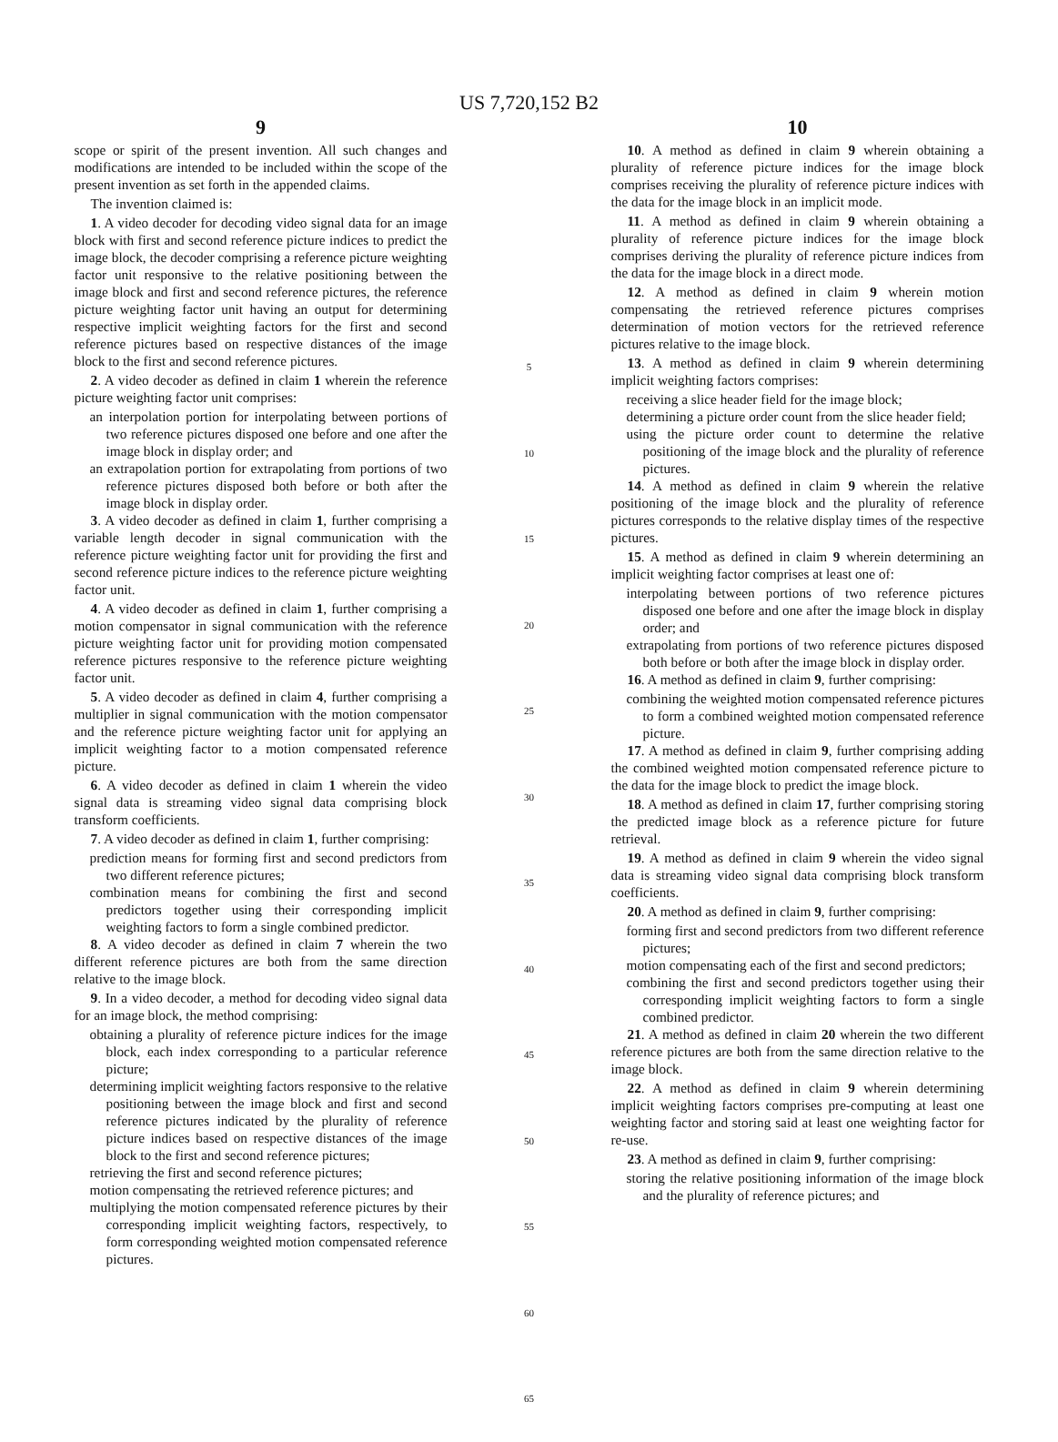US 7,720,152 B2
9
scope or spirit of the present invention. All such changes and modifications are intended to be included within the scope of the present invention as set forth in the appended claims.
The invention claimed is:
1. A video decoder for decoding video signal data for an image block with first and second reference picture indices to predict the image block, the decoder comprising a reference picture weighting factor unit responsive to the relative positioning between the image block and first and second reference pictures, the reference picture weighting factor unit having an output for determining respective implicit weighting factors for the first and second reference pictures based on respective distances of the image block to the first and second reference pictures.
2. A video decoder as defined in claim 1 wherein the reference picture weighting factor unit comprises:
an interpolation portion for interpolating between portions of two reference pictures disposed one before and one after the image block in display order; and
an extrapolation portion for extrapolating from portions of two reference pictures disposed both before or both after the image block in display order.
3. A video decoder as defined in claim 1, further comprising a variable length decoder in signal communication with the reference picture weighting factor unit for providing the first and second reference picture indices to the reference picture weighting factor unit.
4. A video decoder as defined in claim 1, further comprising a motion compensator in signal communication with the reference picture weighting factor unit for providing motion compensated reference pictures responsive to the reference picture weighting factor unit.
5. A video decoder as defined in claim 4, further comprising a multiplier in signal communication with the motion compensator and the reference picture weighting factor unit for applying an implicit weighting factor to a motion compensated reference picture.
6. A video decoder as defined in claim 1 wherein the video signal data is streaming video signal data comprising block transform coefficients.
7. A video decoder as defined in claim 1, further comprising:
prediction means for forming first and second predictors from two different reference pictures;
combination means for combining the first and second predictors together using their corresponding implicit weighting factors to form a single combined predictor.
8. A video decoder as defined in claim 7 wherein the two different reference pictures are both from the same direction relative to the image block.
9. In a video decoder, a method for decoding video signal data for an image block, the method comprising:
obtaining a plurality of reference picture indices for the image block, each index corresponding to a particular reference picture;
determining implicit weighting factors responsive to the relative positioning between the image block and first and second reference pictures indicated by the plurality of reference picture indices based on respective distances of the image block to the first and second reference pictures;
retrieving the first and second reference pictures;
motion compensating the retrieved reference pictures; and
multiplying the motion compensated reference pictures by their corresponding implicit weighting factors, respectively, to form corresponding weighted motion compensated reference pictures.
5
10
15
20
25
30
35
40
45
50
55
60
65
10
10. A method as defined in claim 9 wherein obtaining a plurality of reference picture indices for the image block comprises receiving the plurality of reference picture indices with the data for the image block in an implicit mode.
11. A method as defined in claim 9 wherein obtaining a plurality of reference picture indices for the image block comprises deriving the plurality of reference picture indices from the data for the image block in a direct mode.
12. A method as defined in claim 9 wherein motion compensating the retrieved reference pictures comprises determination of motion vectors for the retrieved reference pictures relative to the image block.
13. A method as defined in claim 9 wherein determining implicit weighting factors comprises:
receiving a slice header field for the image block;
determining a picture order count from the slice header field;
using the picture order count to determine the relative positioning of the image block and the plurality of reference pictures.
14. A method as defined in claim 9 wherein the relative positioning of the image block and the plurality of reference pictures corresponds to the relative display times of the respective pictures.
15. A method as defined in claim 9 wherein determining an implicit weighting factor comprises at least one of:
interpolating between portions of two reference pictures disposed one before and one after the image block in display order; and
extrapolating from portions of two reference pictures disposed both before or both after the image block in display order.
16. A method as defined in claim 9, further comprising:
combining the weighted motion compensated reference pictures to form a combined weighted motion compensated reference picture.
17. A method as defined in claim 9, further comprising adding the combined weighted motion compensated reference picture to the data for the image block to predict the image block.
18. A method as defined in claim 17, further comprising storing the predicted image block as a reference picture for future retrieval.
19. A method as defined in claim 9 wherein the video signal data is streaming video signal data comprising block transform coefficients.
20. A method as defined in claim 9, further comprising:
forming first and second predictors from two different reference pictures;
motion compensating each of the first and second predictors;
combining the first and second predictors together using their corresponding implicit weighting factors to form a single combined predictor.
21. A method as defined in claim 20 wherein the two different reference pictures are both from the same direction relative to the image block.
22. A method as defined in claim 9 wherein determining implicit weighting factors comprises pre-computing at least one weighting factor and storing said at least one weighting factor for re-use.
23. A method as defined in claim 9, further comprising:
storing the relative positioning information of the image block and the plurality of reference pictures; and